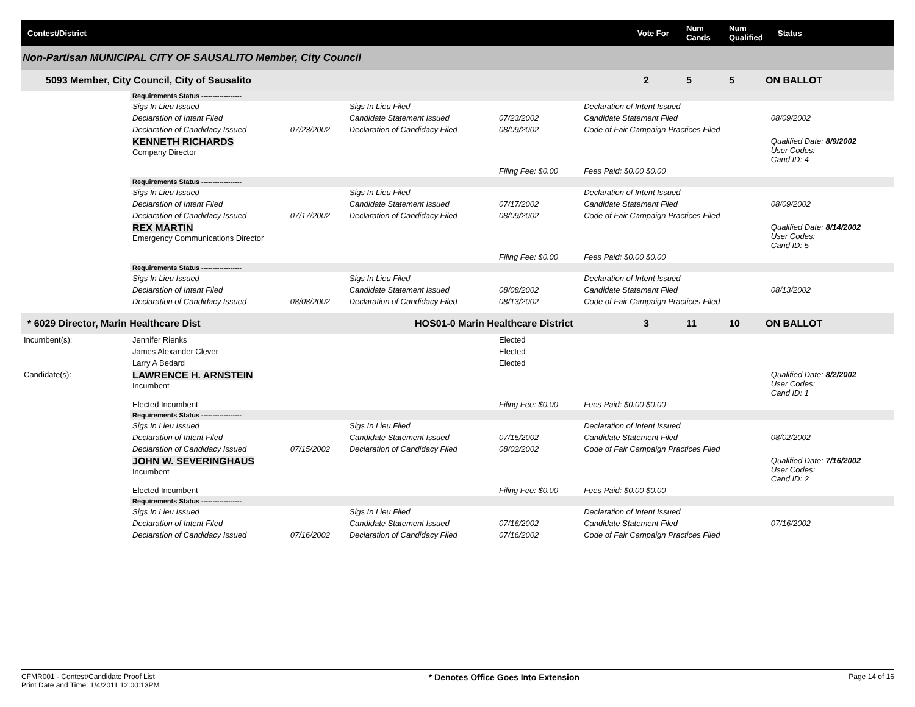Contest/District
Vote For
Num Cands
Num Qualified
Status
Non-Partisan MUNICIPAL CITY OF SAUSALITO Member, City Council
5093 Member, City Council, City of Sausalito 2 5 5 ON BALLOT
| | Requirements Status ------------------ | | | | | |
| | Sigs In Lieu Issued | | Sigs In Lieu Filed | | Declaration of Intent Issued | |
| | Declaration of Intent Filed | | Candidate Statement Issued | 07/23/2002 | Candidate Statement Filed | 08/09/2002 |
| | Declaration of Candidacy Issued | 07/23/2002 | Declaration of Candidacy Filed | 08/09/2002 | Code of Fair Campaign Practices Filed | |
| | KENNETH RICHARDS Company Director | | | | | Qualified Date: 8/9/2002 User Codes: Cand ID: 4 |
| | | | | Filing Fee: $0.00 | Fees Paid: $0.00 $0.00 | |
| | Requirements Status ------------------ | | | | | |
| | Sigs In Lieu Issued | | Sigs In Lieu Filed | | Declaration of Intent Issued | |
| | Declaration of Intent Filed | | Candidate Statement Issued | 07/17/2002 | Candidate Statement Filed | 08/09/2002 |
| | Declaration of Candidacy Issued | 07/17/2002 | Declaration of Candidacy Filed | 08/09/2002 | Code of Fair Campaign Practices Filed | |
| | REX MARTIN Emergency Communications Director | | | | | Qualified Date: 8/14/2002 User Codes: Cand ID: 5 |
| | | | | Filing Fee: $0.00 | Fees Paid: $0.00 $0.00 | |
| | Requirements Status ------------------ | | | | | |
| | Sigs In Lieu Issued | | Sigs In Lieu Filed | | Declaration of Intent Issued | |
| | Declaration of Intent Filed | | Candidate Statement Issued | 08/08/2002 | Candidate Statement Filed | 08/13/2002 |
| | Declaration of Candidacy Issued | 08/08/2002 | Declaration of Candidacy Filed | 08/13/2002 | Code of Fair Campaign Practices Filed | |
* 6029 Director, Marin Healthcare Dist HOS01-0 Marin Healthcare District 3 11 10 ON BALLOT
| Incumbent(s): | Jennifer Rienks | | | Elected | | |
| | James Alexander Clever | | | Elected | | |
| | Larry A Bedard | | | Elected | | |
| Candidate(s): | LAWRENCE H. ARNSTEIN Incumbent | | | | | Qualified Date: 8/2/2002 User Codes: Cand ID: 1 |
| | Elected Incumbent | | | Filing Fee: $0.00 | Fees Paid: $0.00 $0.00 | |
| | Requirements Status ------------------ | | | | | |
| | Sigs In Lieu Issued | | Sigs In Lieu Filed | | Declaration of Intent Issued | |
| | Declaration of Intent Filed | | Candidate Statement Issued | 07/15/2002 | Candidate Statement Filed | 08/02/2002 |
| | Declaration of Candidacy Issued | 07/15/2002 | Declaration of Candidacy Filed | 08/02/2002 | Code of Fair Campaign Practices Filed | |
| | JOHN W. SEVERINGHAUS Incumbent | | | | | Qualified Date: 7/16/2002 User Codes: Cand ID: 2 |
| | Elected Incumbent | | | Filing Fee: $0.00 | Fees Paid: $0.00 $0.00 | |
| | Requirements Status ------------------ | | | | | |
| | Sigs In Lieu Issued | | Sigs In Lieu Filed | | Declaration of Intent Issued | |
| | Declaration of Intent Filed | | Candidate Statement Issued | 07/16/2002 | Candidate Statement Filed | 07/16/2002 |
| | Declaration of Candidacy Issued | 07/16/2002 | Declaration of Candidacy Filed | 07/16/2002 | Code of Fair Campaign Practices Filed | |
CFMR001 - Contest/Candidate Proof List
Print Date and Time: 1/4/2011 12:00:13PM
* Denotes Office Goes Into Extension
Page 14 of 16